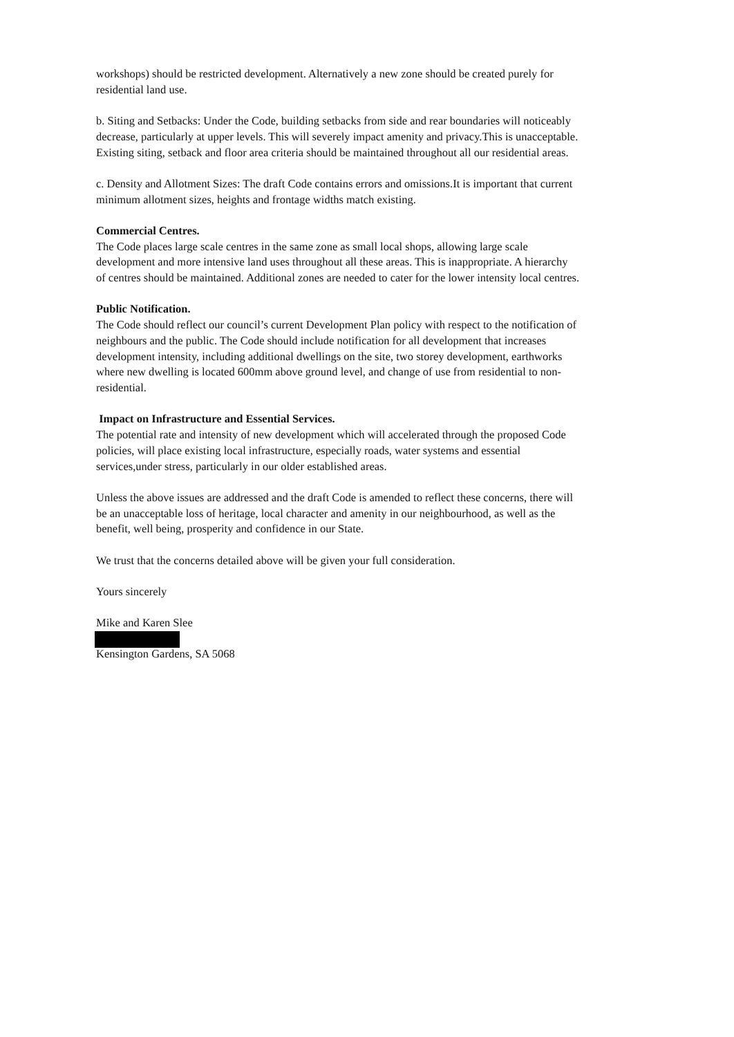workshops) should be restricted development. Alternatively a new zone should be created purely for residential land use.
b. Siting and Setbacks: Under the Code, building setbacks from side and rear boundaries will noticeably decrease, particularly at upper levels. This will severely impact amenity and privacy.This is unacceptable. Existing siting, setback and floor area criteria should be maintained throughout all our residential areas.
c. Density and Allotment Sizes: The draft Code contains errors and omissions.It is important that current minimum allotment sizes, heights and frontage widths match existing.
Commercial Centres.
The Code places large scale centres in the same zone as small local shops, allowing large scale development and more intensive land uses throughout all these areas. This is inappropriate. A hierarchy of centres should be maintained. Additional zones are needed to cater for the lower intensity local centres.
Public Notification.
The Code should reflect our council’s current Development Plan policy with respect to the notification of neighbours and the public. The Code should include notification for all development that increases development intensity, including additional dwellings on the site, two storey development, earthworks where new dwelling is located 600mm above ground level, and change of use from residential to non-residential.
Impact on Infrastructure and Essential Services.
The potential rate and intensity of new development which will accelerated through the proposed Code policies, will place existing local infrastructure, especially roads, water systems and essential services,under stress, particularly in our older established areas.
Unless the above issues are addressed and the draft Code is amended to reflect these concerns, there will be an unacceptable loss of heritage, local character and amenity in our neighbourhood, as well as the benefit, well being, prosperity and confidence in our State.
We trust that the concerns detailed above will be given your full consideration.
Yours sincerely
Mike and Karen Slee
Kensington Gardens, SA 5068